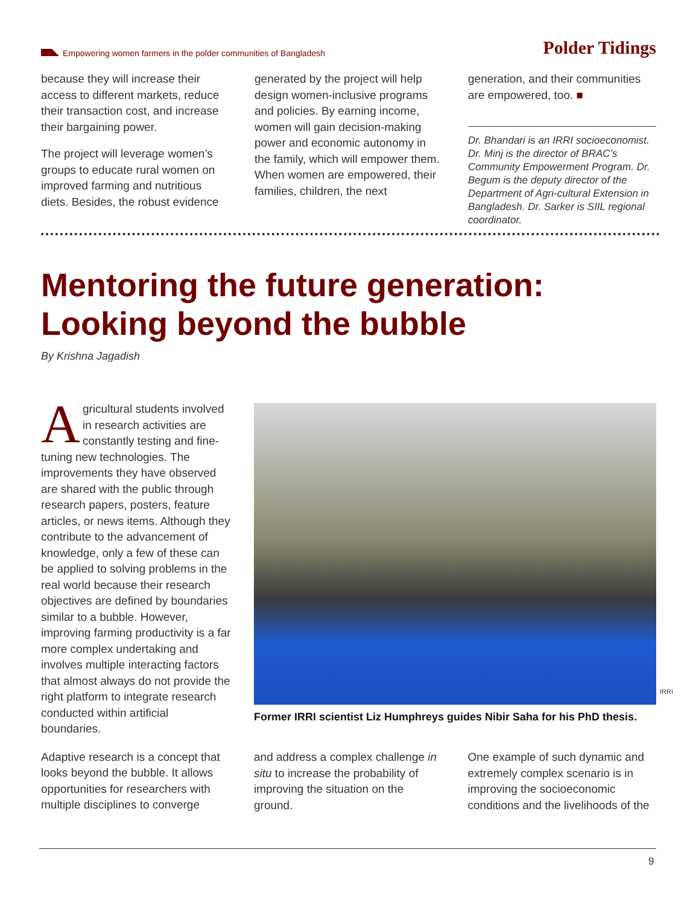Empowering women farmers in the polder communities of Bangladesh
Polder Tidings
because they will increase their access to different markets, reduce their transaction cost, and increase their bargaining power.
The project will leverage women’s groups to educate rural women on improved farming and nutritious diets. Besides, the robust evidence
generated by the project will help design women-inclusive programs and policies. By earning income, women will gain decision-making power and economic autonomy in the family, which will empower them. When women are empowered, their families, children, the next
generation, and their communities are empowered, too. ■
Dr. Bhandari is an IRRI socioeconomist. Dr. Minj is the director of BRAC’s Community Empowerment Program. Dr. Begum is the deputy director of the Department of Agri-cultural Extension in Bangladesh. Dr. Sarker is SIIL regional coordinator.
Mentoring the future generation: Looking beyond the bubble
By Krishna Jagadish
Agricultural students involved in research activities are constantly testing and fine-tuning new technologies. The improvements they have observed are shared with the public through research papers, posters, feature articles, or news items. Although they contribute to the advancement of knowledge, only a few of these can be applied to solving problems in the real world because their research objectives are defined by boundaries similar to a bubble. However, improving farming productivity is a far more complex undertaking and involves multiple interacting factors that almost always do not provide the right platform to integrate research conducted within artificial boundaries.
Adaptive research is a concept that looks beyond the bubble. It allows opportunities for researchers with multiple disciplines to converge
Former IRRI scientist Liz Humphreys guides Nibir Saha for his PhD thesis.
IRRI
and address a complex challenge in situ to increase the probability of improving the situation on the ground.
One example of such dynamic and extremely complex scenario is in improving the socioeconomic conditions and the livelihoods of the
9